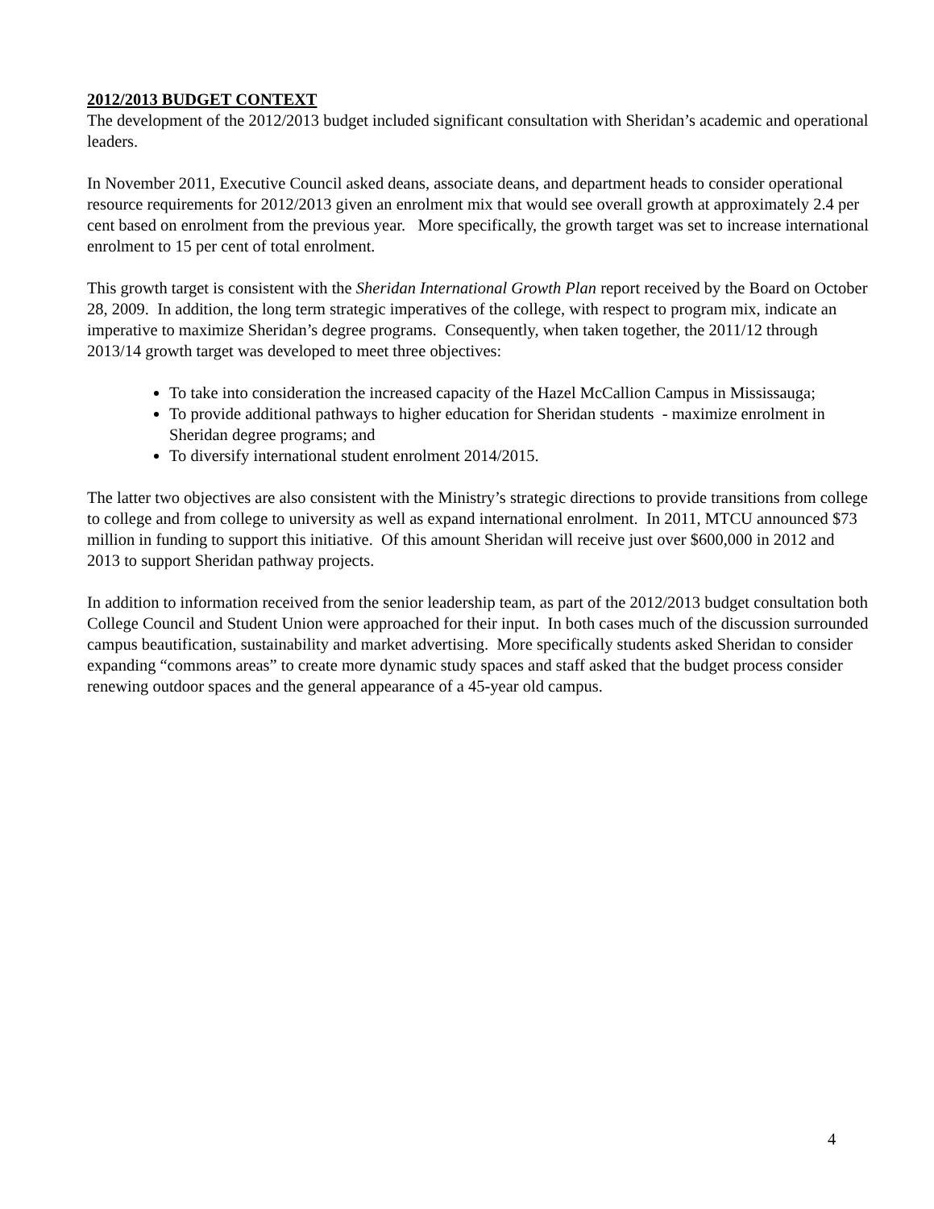2012/2013 BUDGET CONTEXT
The development of the 2012/2013 budget included significant consultation with Sheridan’s academic and operational leaders.
In November 2011, Executive Council asked deans, associate deans, and department heads to consider operational resource requirements for 2012/2013 given an enrolment mix that would see overall growth at approximately 2.4 per cent based on enrolment from the previous year. More specifically, the growth target was set to increase international enrolment to 15 per cent of total enrolment.
This growth target is consistent with the Sheridan International Growth Plan report received by the Board on October 28, 2009. In addition, the long term strategic imperatives of the college, with respect to program mix, indicate an imperative to maximize Sheridan’s degree programs. Consequently, when taken together, the 2011/12 through 2013/14 growth target was developed to meet three objectives:
To take into consideration the increased capacity of the Hazel McCallion Campus in Mississauga;
To provide additional pathways to higher education for Sheridan students - maximize enrolment in Sheridan degree programs; and
To diversify international student enrolment 2014/2015.
The latter two objectives are also consistent with the Ministry’s strategic directions to provide transitions from college to college and from college to university as well as expand international enrolment. In 2011, MTCU announced $73 million in funding to support this initiative. Of this amount Sheridan will receive just over $600,000 in 2012 and 2013 to support Sheridan pathway projects.
In addition to information received from the senior leadership team, as part of the 2012/2013 budget consultation both College Council and Student Union were approached for their input. In both cases much of the discussion surrounded campus beautification, sustainability and market advertising. More specifically students asked Sheridan to consider expanding “commons areas” to create more dynamic study spaces and staff asked that the budget process consider renewing outdoor spaces and the general appearance of a 45-year old campus.
4